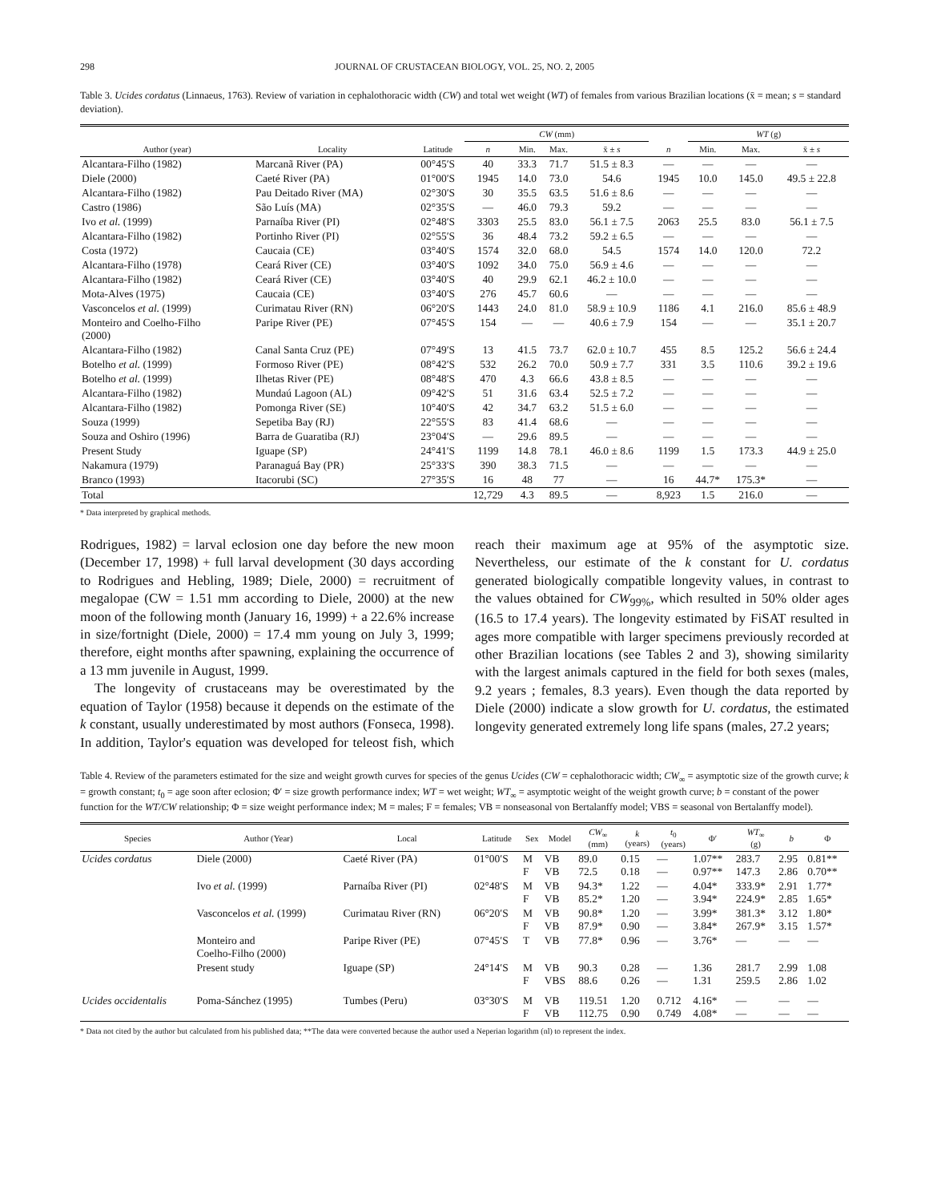298 JOURNAL OF CRUSTACEAN BIOLOGY, VOL. 25, NO. 2, 2005
Table 3. Ucides cordatus (Linnaeus, 1763). Review of variation in cephalothoracic width (CW) and total wet weight (WT) of females from various Brazilian locations (x̄ = mean; s = standard deviation).
| | | | CW (mm) | | | | | WT (g) | | |
| --- | --- | --- | --- | --- | --- | --- | --- | --- | --- | --- |
| Author (year) | Locality | Latitude | n | Min. | Max. | x̄ ± s | n | Min. | Max. | x̄ ± s |
| Alcantara-Filho (1982) | Marcanã River (PA) | 00°45′S | 40 | 33.3 | 71.7 | 51.5 ± 8.3 | — | — | — | — |
| Diele (2000) | Caeté River (PA) | 01°00′S | 1945 | 14.0 | 73.0 | 54.6 | 1945 | 10.0 | 145.0 | 49.5 ± 22.8 |
| Alcantara-Filho (1982) | Pau Deitado River (MA) | 02°30′S | 30 | 35.5 | 63.5 | 51.6 ± 8.6 | — | — | — | — |
| Castro (1986) | São Luís (MA) | 02°35′S | — | 46.0 | 79.3 | 59.2 | — | — | — | — |
| Ivo et al. (1999) | Parnaíba River (PI) | 02°48′S | 3303 | 25.5 | 83.0 | 56.1 ± 7.5 | 2063 | 25.5 | 83.0 | 56.1 ± 7.5 |
| Alcantara-Filho (1982) | Portinho River (PI) | 02°55′S | 36 | 48.4 | 73.2 | 59.2 ± 6.5 | — | — | — | — |
| Costa (1972) | Caucaia (CE) | 03°40′S | 1574 | 32.0 | 68.0 | 54.5 | 1574 | 14.0 | 120.0 | 72.2 |
| Alcantara-Filho (1978) | Ceará River (CE) | 03°40′S | 1092 | 34.0 | 75.0 | 56.9 ± 4.6 | — | — | — | — |
| Alcantara-Filho (1982) | Ceará River (CE) | 03°40′S | 40 | 29.9 | 62.1 | 46.2 ± 10.0 | — | — | — | — |
| Mota-Alves (1975) | Caucaia (CE) | 03°40′S | 276 | 45.7 | 60.6 | — | — | — | — | — |
| Vasconcelos et al. (1999) | Curimatau River (RN) | 06°20′S | 1443 | 24.0 | 81.0 | 58.9 ± 10.9 | 1186 | 4.1 | 216.0 | 85.6 ± 48.9 |
| Monteiro and Coelho-Filho (2000) | Paripe River (PE) | 07°45′S | 154 | — | — | 40.6 ± 7.9 | 154 | — | — | 35.1 ± 20.7 |
| Alcantara-Filho (1982) | Canal Santa Cruz (PE) | 07°49′S | 13 | 41.5 | 73.7 | 62.0 ± 10.7 | 455 | 8.5 | 125.2 | 56.6 ± 24.4 |
| Botelho et al. (1999) | Formoso River (PE) | 08°42′S | 532 | 26.2 | 70.0 | 50.9 ± 7.7 | 331 | 3.5 | 110.6 | 39.2 ± 19.6 |
| Botelho et al. (1999) | Ilhetas River (PE) | 08°48′S | 470 | 4.3 | 66.6 | 43.8 ± 8.5 | — | — | — | — |
| Alcantara-Filho (1982) | Mundaú Lagoon (AL) | 09°42′S | 51 | 31.6 | 63.4 | 52.5 ± 7.2 | — | — | — | — |
| Alcantara-Filho (1982) | Pomonga River (SE) | 10°40′S | 42 | 34.7 | 63.2 | 51.5 ± 6.0 | — | — | — | — |
| Souza (1999) | Sepetiba Bay (RJ) | 22°55′S | 83 | 41.4 | 68.6 | — | — | — | — | — |
| Souza and Oshiro (1996) | Barra de Guaratiba (RJ) | 23°04′S | — | 29.6 | 89.5 | — | — | — | — | — |
| Present Study | Iguape (SP) | 24°41′S | 1199 | 14.8 | 78.1 | 46.0 ± 8.6 | 1199 | 1.5 | 173.3 | 44.9 ± 25.0 |
| Nakamura (1979) | Paranaguá Bay (PR) | 25°33′S | 390 | 38.3 | 71.5 | — | — | — | — | — |
| Branco (1993) | Itacorubi (SC) | 27°35′S | 16 | 48 | 77 | — | 16 | 44.7* | 175.3* | — |
| Total | | | 12,729 | 4.3 | 89.5 | — | 8,923 | 1.5 | 216.0 | — |
* Data interpreted by graphical methods.
Rodrigues, 1982) = larval eclosion one day before the new moon (December 17, 1998) + full larval development (30 days according to Rodrigues and Hebling, 1989; Diele, 2000) = recruitment of megalopae (CW = 1.51 mm according to Diele, 2000) at the new moon of the following month (January 16, 1999) + a 22.6% increase in size/fortnight (Diele, 2000) = 17.4 mm young on July 3, 1999; therefore, eight months after spawning, explaining the occurrence of a 13 mm juvenile in August, 1999.
The longevity of crustaceans may be overestimated by the equation of Taylor (1958) because it depends on the estimate of the k constant, usually underestimated by most authors (Fonseca, 1998). In addition, Taylor's equation was developed for teleost fish, which reach their maximum age at 95% of the asymptotic size. Nevertheless, our estimate of the k constant for U. cordatus generated biologically compatible longevity values, in contrast to the values obtained for CW<sub>99%</sub>, which resulted in 50% older ages (16.5 to 17.4 years). The longevity estimated by FiSAT resulted in ages more compatible with larger specimens previously recorded at other Brazilian locations (see Tables 2 and 3), showing similarity with the largest animals captured in the field for both sexes (males, 9.2 years ; females, 8.3 years). Even though the data reported by Diele (2000) indicate a slow growth for U. cordatus, the estimated longevity generated extremely long life spans (males, 27.2 years;
Table 4. Review of the parameters estimated for the size and weight growth curves for species of the genus Ucides (CW = cephalothoracic width; CW<sub>∞</sub> = asymptotic size of the growth curve; k = growth constant; t<sub>0</sub> = age soon after eclosion; Φ′ = size growth performance index; WT = wet weight; WT<sub>∞</sub> = asymptotic weight of the weight growth curve; b = constant of the power function for the WT/CW relationship; Φ = size weight performance index; M = males; F = females; VB = nonseasonal von Bertalanffy model; VBS = seasonal von Bertalanffy model).
| Species | Author (Year) | Local | Latitude | Sex | Model | CW<sub>∞</sub> (mm) | k (years) | t<sub>0</sub> (years) | Φ′ | WT<sub>∞</sub> (g) | b | Φ |
| --- | --- | --- | --- | --- | --- | --- | --- | --- | --- | --- | --- | --- |
| Ucides cordatus | Diele (2000) | Caeté River (PA) | 01°00′S | M F | VB VB | 89.0 72.5 | 0.15 0.18 | — — | 1.07** 0.97** | 283.7 147.3 | 2.95 2.86 | 0.81** 0.70** |
| | Ivo et al. (1999) | Parnaíba River (PI) | 02°48′S | M F | VB VB | 94.3* 85.2* | 1.22 1.20 | — — | 4.04* 3.94* | 333.9* 224.9* | 2.91 2.85 | 1.77* 1.65* |
| | Vasconcelos et al. (1999) | Curimatau River (RN) | 06°20′S | M F | VB VB | 90.8* 87.9* | 1.20 0.90 | — — | 3.99* 3.84* | 381.3* 267.9* | 3.12 3.15 | 1.80* 1.57* |
| | Monteiro and Coelho-Filho (2000) | Paripe River (PE) | 07°45′S | T | VB | 77.8* | 0.96 | — | 3.76* | — | — | — |
| | Present study | Iguape (SP) | 24°14′S | M F | VB VBS | 90.3 88.6 | 0.28 0.26 | — — | 1.36 1.31 | 281.7 259.5 | 2.99 2.86 | 1.08 1.02 |
| Ucides occidentalis | Poma-Sánchez (1995) | Tumbes (Peru) | 03°30′S | M F | VB VB | 119.51 112.75 | 1.20 0.90 | 0.712 0.749 | 4.16* 4.08* | — — | — — | — — |
* Data not cited by the author but calculated from his published data; **The data were converted because the author used a Neperian logarithm (nl) to represent the index.